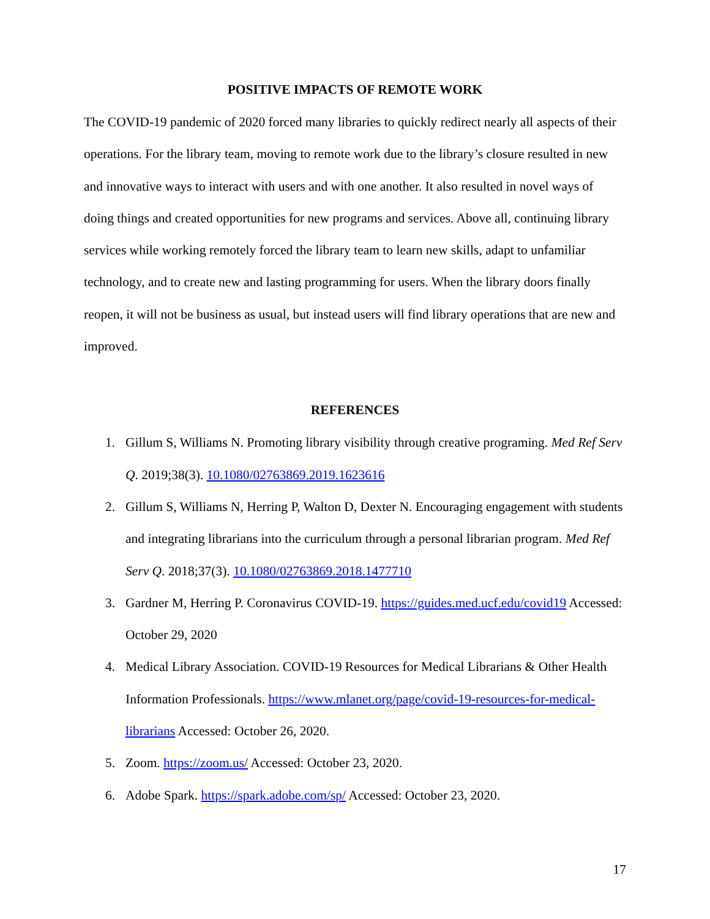POSITIVE IMPACTS OF REMOTE WORK
The COVID-19 pandemic of 2020 forced many libraries to quickly redirect nearly all aspects of their operations. For the library team, moving to remote work due to the library’s closure resulted in new and innovative ways to interact with users and with one another. It also resulted in novel ways of doing things and created opportunities for new programs and services. Above all, continuing library services while working remotely forced the library team to learn new skills, adapt to unfamiliar technology, and to create new and lasting programming for users. When the library doors finally reopen, it will not be business as usual, but instead users will find library operations that are new and improved.
REFERENCES
1. Gillum S, Williams N. Promoting library visibility through creative programing. Med Ref Serv Q. 2019;38(3). 10.1080/02763869.2019.1623616
2. Gillum S, Williams N, Herring P, Walton D, Dexter N. Encouraging engagement with students and integrating librarians into the curriculum through a personal librarian program. Med Ref Serv Q. 2018;37(3). 10.1080/02763869.2018.1477710
3. Gardner M, Herring P. Coronavirus COVID-19. https://guides.med.ucf.edu/covid19 Accessed: October 29, 2020
4. Medical Library Association. COVID-19 Resources for Medical Librarians & Other Health Information Professionals. https://www.mlanet.org/page/covid-19-resources-for-medical-librarians Accessed: October 26, 2020.
5. Zoom. https://zoom.us/ Accessed: October 23, 2020.
6. Adobe Spark. https://spark.adobe.com/sp/ Accessed: October 23, 2020.
17